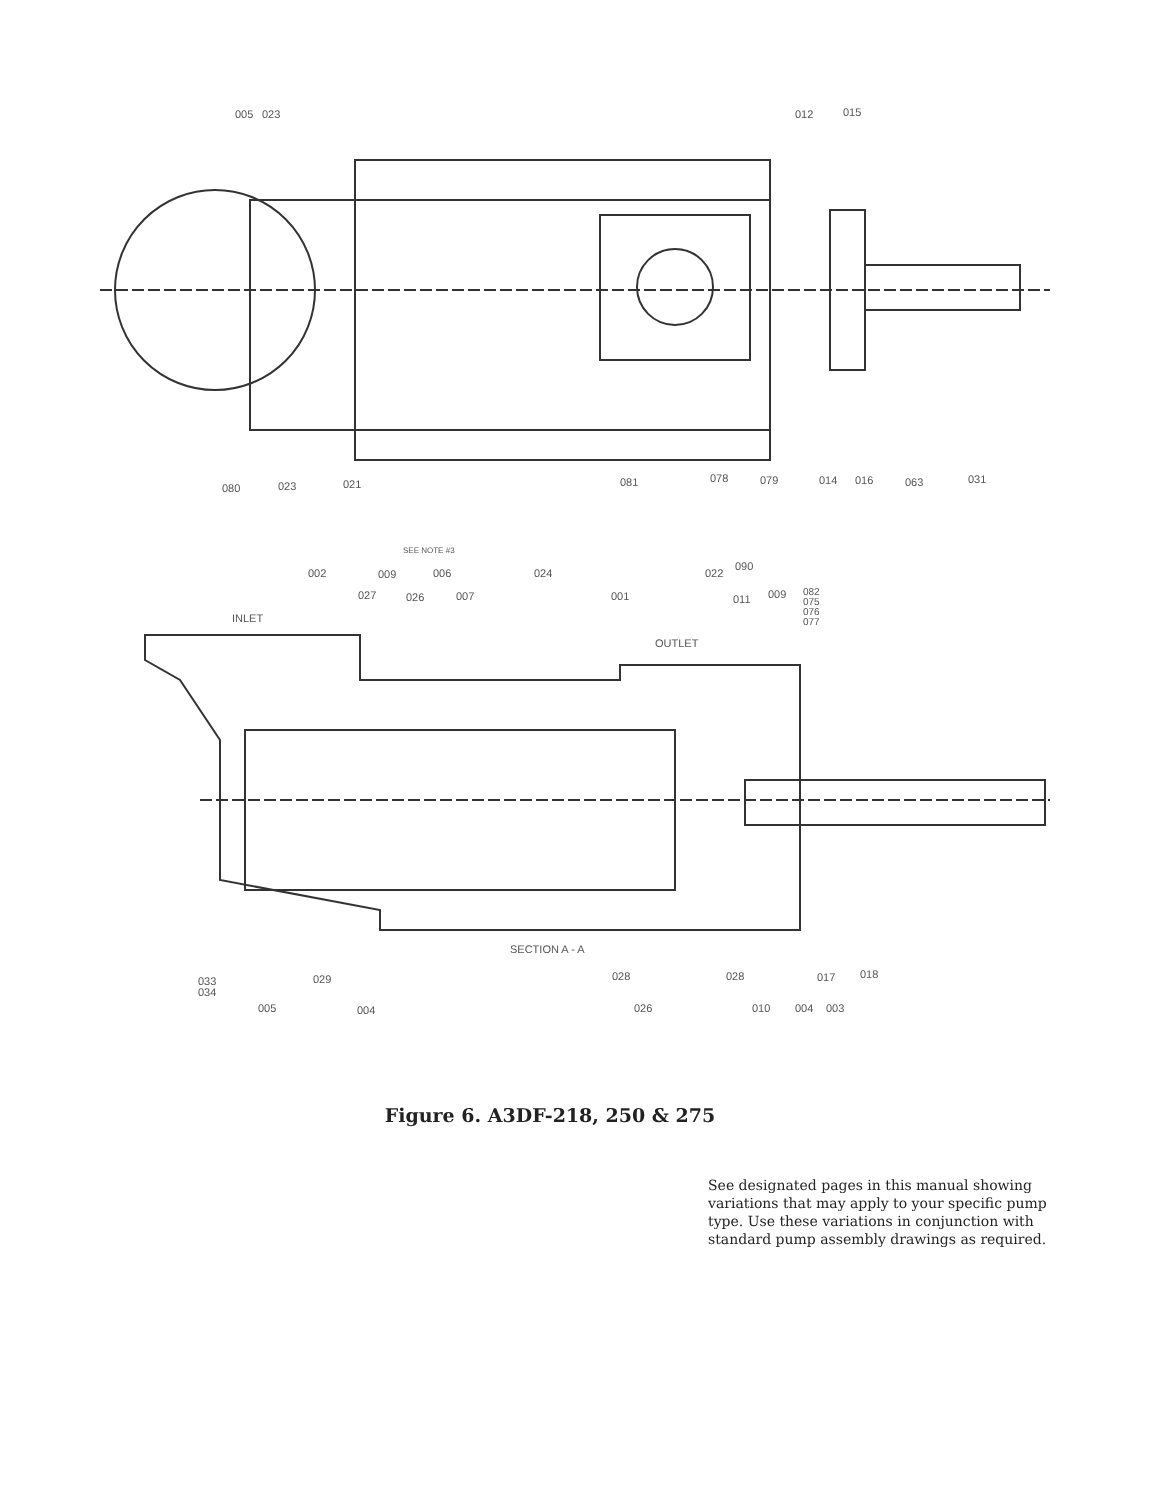005
023
012
015
080
023
021
081
078
079
014
016
063
031
SEE NOTE #3
002
009
006
024
022
090
027
026
007
001
011
009
082
075
076
077
INLET
OUTLET
SECTION A - A
033
034
029
028
028
017
018
005
004
026
010
004
003
Figure 6. A3DF-218, 250 & 275
See designated pages in this manual showing variations that may apply to your specific pump type. Use these variations in conjunction with standard pump assembly drawings as required.